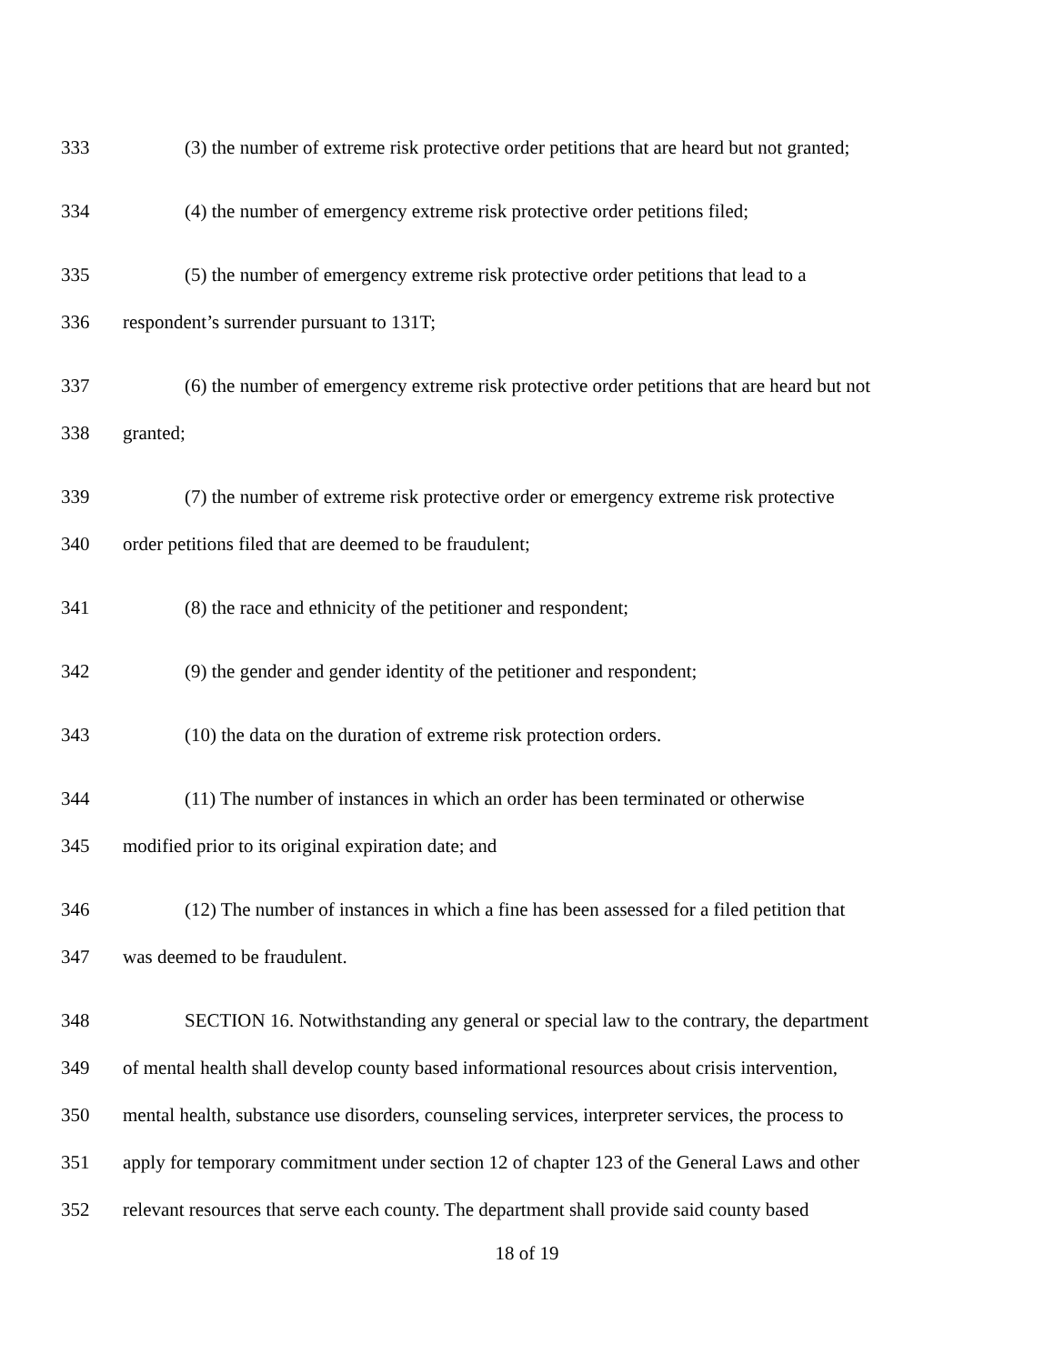333 (3) the number of extreme risk protective order petitions that are heard but not granted;
334 (4) the number of emergency extreme risk protective order petitions filed;
335 (5) the number of emergency extreme risk protective order petitions that lead to a
336 respondent’s surrender pursuant to 131T;
337 (6) the number of emergency extreme risk protective order petitions that are heard but not
338 granted;
339 (7) the number of extreme risk protective order or emergency extreme risk protective
340 order petitions filed that are deemed to be fraudulent;
341 (8) the race and ethnicity of the petitioner and respondent;
342 (9) the gender and gender identity of the petitioner and respondent;
343 (10) the data on the duration of extreme risk protection orders.
344 (11) The number of instances in which an order has been terminated or otherwise
345 modified prior to its original expiration date; and
346 (12) The number of instances in which a fine has been assessed for a filed petition that
347 was deemed to be fraudulent.
348 SECTION 16. Notwithstanding any general or special law to the contrary, the department
349 of mental health shall develop county based informational resources about crisis intervention,
350 mental health, substance use disorders, counseling services, interpreter services, the process to
351 apply for temporary commitment under section 12 of chapter 123 of the General Laws and other
352 relevant resources that serve each county. The department shall provide said county based
18 of 19